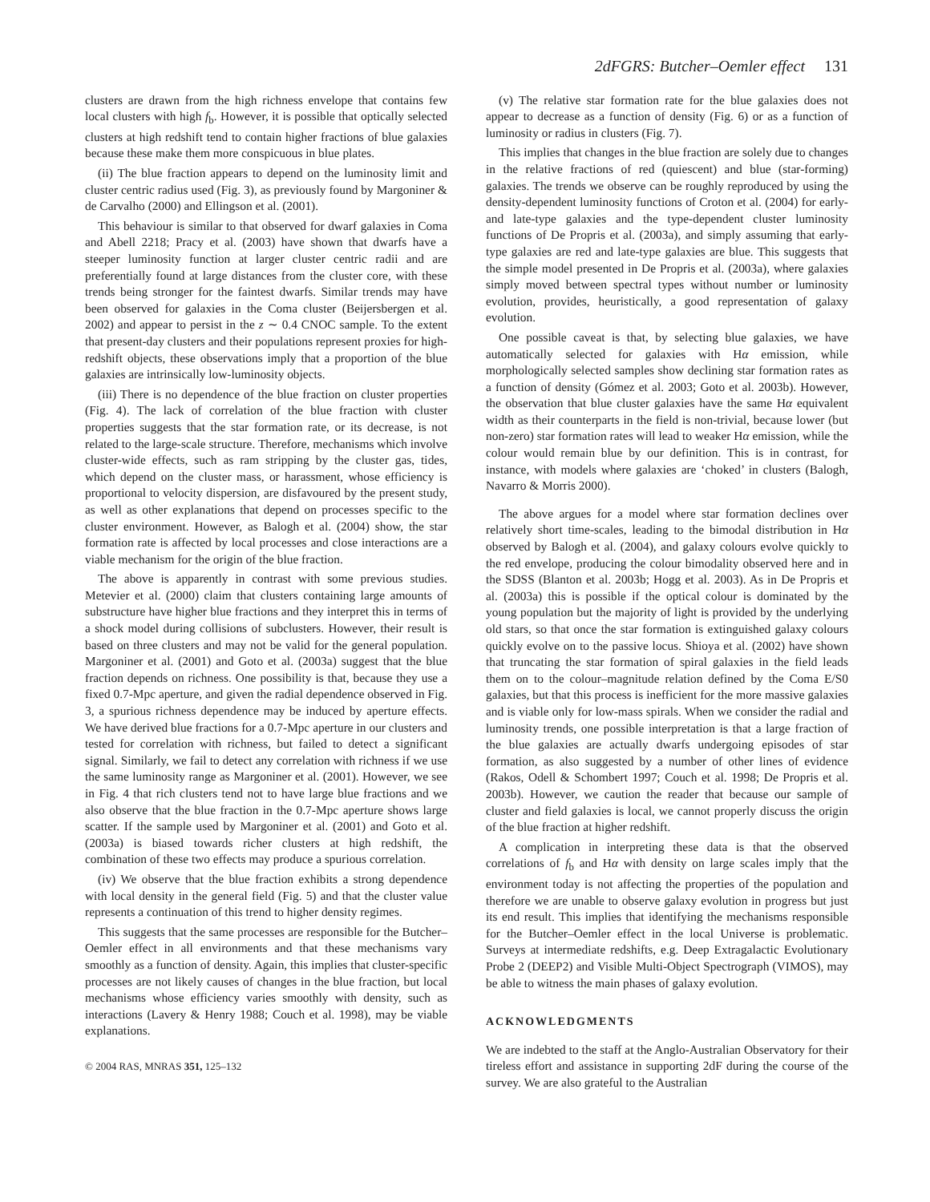2dFGRS: Butcher–Oemler effect 131
clusters are drawn from the high richness envelope that contains few local clusters with high f<sub>b</sub>. However, it is possible that optically selected clusters at high redshift tend to contain higher fractions of blue galaxies because these make them more conspicuous in blue plates.
(ii) The blue fraction appears to depend on the luminosity limit and cluster centric radius used (Fig. 3), as previously found by Margoniner & de Carvalho (2000) and Ellingson et al. (2001).
This behaviour is similar to that observed for dwarf galaxies in Coma and Abell 2218; Pracy et al. (2003) have shown that dwarfs have a steeper luminosity function at larger cluster centric radii and are preferentially found at large distances from the cluster core, with these trends being stronger for the faintest dwarfs. Similar trends may have been observed for galaxies in the Coma cluster (Beijersbergen et al. 2002) and appear to persist in the z ∼ 0.4 CNOC sample. To the extent that present-day clusters and their populations represent proxies for high-redshift objects, these observations imply that a proportion of the blue galaxies are intrinsically low-luminosity objects.
(iii) There is no dependence of the blue fraction on cluster properties (Fig. 4). The lack of correlation of the blue fraction with cluster properties suggests that the star formation rate, or its decrease, is not related to the large-scale structure. Therefore, mechanisms which involve cluster-wide effects, such as ram stripping by the cluster gas, tides, which depend on the cluster mass, or harassment, whose efficiency is proportional to velocity dispersion, are disfavoured by the present study, as well as other explanations that depend on processes specific to the cluster environment. However, as Balogh et al. (2004) show, the star formation rate is affected by local processes and close interactions are a viable mechanism for the origin of the blue fraction.
The above is apparently in contrast with some previous studies. Metevier et al. (2000) claim that clusters containing large amounts of substructure have higher blue fractions and they interpret this in terms of a shock model during collisions of subclusters. However, their result is based on three clusters and may not be valid for the general population. Margoniner et al. (2001) and Goto et al. (2003a) suggest that the blue fraction depends on richness. One possibility is that, because they use a fixed 0.7-Mpc aperture, and given the radial dependence observed in Fig. 3, a spurious richness dependence may be induced by aperture effects. We have derived blue fractions for a 0.7-Mpc aperture in our clusters and tested for correlation with richness, but failed to detect a significant signal. Similarly, we fail to detect any correlation with richness if we use the same luminosity range as Margoniner et al. (2001). However, we see in Fig. 4 that rich clusters tend not to have large blue fractions and we also observe that the blue fraction in the 0.7-Mpc aperture shows large scatter. If the sample used by Margoniner et al. (2001) and Goto et al. (2003a) is biased towards richer clusters at high redshift, the combination of these two effects may produce a spurious correlation.
(iv) We observe that the blue fraction exhibits a strong dependence with local density in the general field (Fig. 5) and that the cluster value represents a continuation of this trend to higher density regimes.
This suggests that the same processes are responsible for the Butcher–Oemler effect in all environments and that these mechanisms vary smoothly as a function of density. Again, this implies that cluster-specific processes are not likely causes of changes in the blue fraction, but local mechanisms whose efficiency varies smoothly with density, such as interactions (Lavery & Henry 1988; Couch et al. 1998), may be viable explanations.
© 2004 RAS, MNRAS 351, 125–132
(v) The relative star formation rate for the blue galaxies does not appear to decrease as a function of density (Fig. 6) or as a function of luminosity or radius in clusters (Fig. 7).
This implies that changes in the blue fraction are solely due to changes in the relative fractions of red (quiescent) and blue (star-forming) galaxies. The trends we observe can be roughly reproduced by using the density-dependent luminosity functions of Croton et al. (2004) for early- and late-type galaxies and the type-dependent cluster luminosity functions of De Propris et al. (2003a), and simply assuming that early-type galaxies are red and late-type galaxies are blue. This suggests that the simple model presented in De Propris et al. (2003a), where galaxies simply moved between spectral types without number or luminosity evolution, provides, heuristically, a good representation of galaxy evolution.
One possible caveat is that, by selecting blue galaxies, we have automatically selected for galaxies with Hα emission, while morphologically selected samples show declining star formation rates as a function of density (Gómez et al. 2003; Goto et al. 2003b). However, the observation that blue cluster galaxies have the same Hα equivalent width as their counterparts in the field is non-trivial, because lower (but non-zero) star formation rates will lead to weaker Hα emission, while the colour would remain blue by our definition. This is in contrast, for instance, with models where galaxies are ‘choked’ in clusters (Balogh, Navarro & Morris 2000).
The above argues for a model where star formation declines over relatively short time-scales, leading to the bimodal distribution in Hα observed by Balogh et al. (2004), and galaxy colours evolve quickly to the red envelope, producing the colour bimodality observed here and in the SDSS (Blanton et al. 2003b; Hogg et al. 2003). As in De Propris et al. (2003a) this is possible if the optical colour is dominated by the young population but the majority of light is provided by the underlying old stars, so that once the star formation is extinguished galaxy colours quickly evolve on to the passive locus. Shioya et al. (2002) have shown that truncating the star formation of spiral galaxies in the field leads them on to the colour–magnitude relation defined by the Coma E/S0 galaxies, but that this process is inefficient for the more massive galaxies and is viable only for low-mass spirals. When we consider the radial and luminosity trends, one possible interpretation is that a large fraction of the blue galaxies are actually dwarfs undergoing episodes of star formation, as also suggested by a number of other lines of evidence (Rakos, Odell & Schombert 1997; Couch et al. 1998; De Propris et al. 2003b). However, we caution the reader that because our sample of cluster and field galaxies is local, we cannot properly discuss the origin of the blue fraction at higher redshift.
A complication in interpreting these data is that the observed correlations of f<sub>b</sub> and Hα with density on large scales imply that the environment today is not affecting the properties of the population and therefore we are unable to observe galaxy evolution in progress but just its end result. This implies that identifying the mechanisms responsible for the Butcher–Oemler effect in the local Universe is problematic. Surveys at intermediate redshifts, e.g. Deep Extragalactic Evolutionary Probe 2 (DEEP2) and Visible Multi-Object Spectrograph (VIMOS), may be able to witness the main phases of galaxy evolution.
ACKNOWLEDGMENTS
We are indebted to the staff at the Anglo-Australian Observatory for their tireless effort and assistance in supporting 2dF during the course of the survey. We are also grateful to the Australian